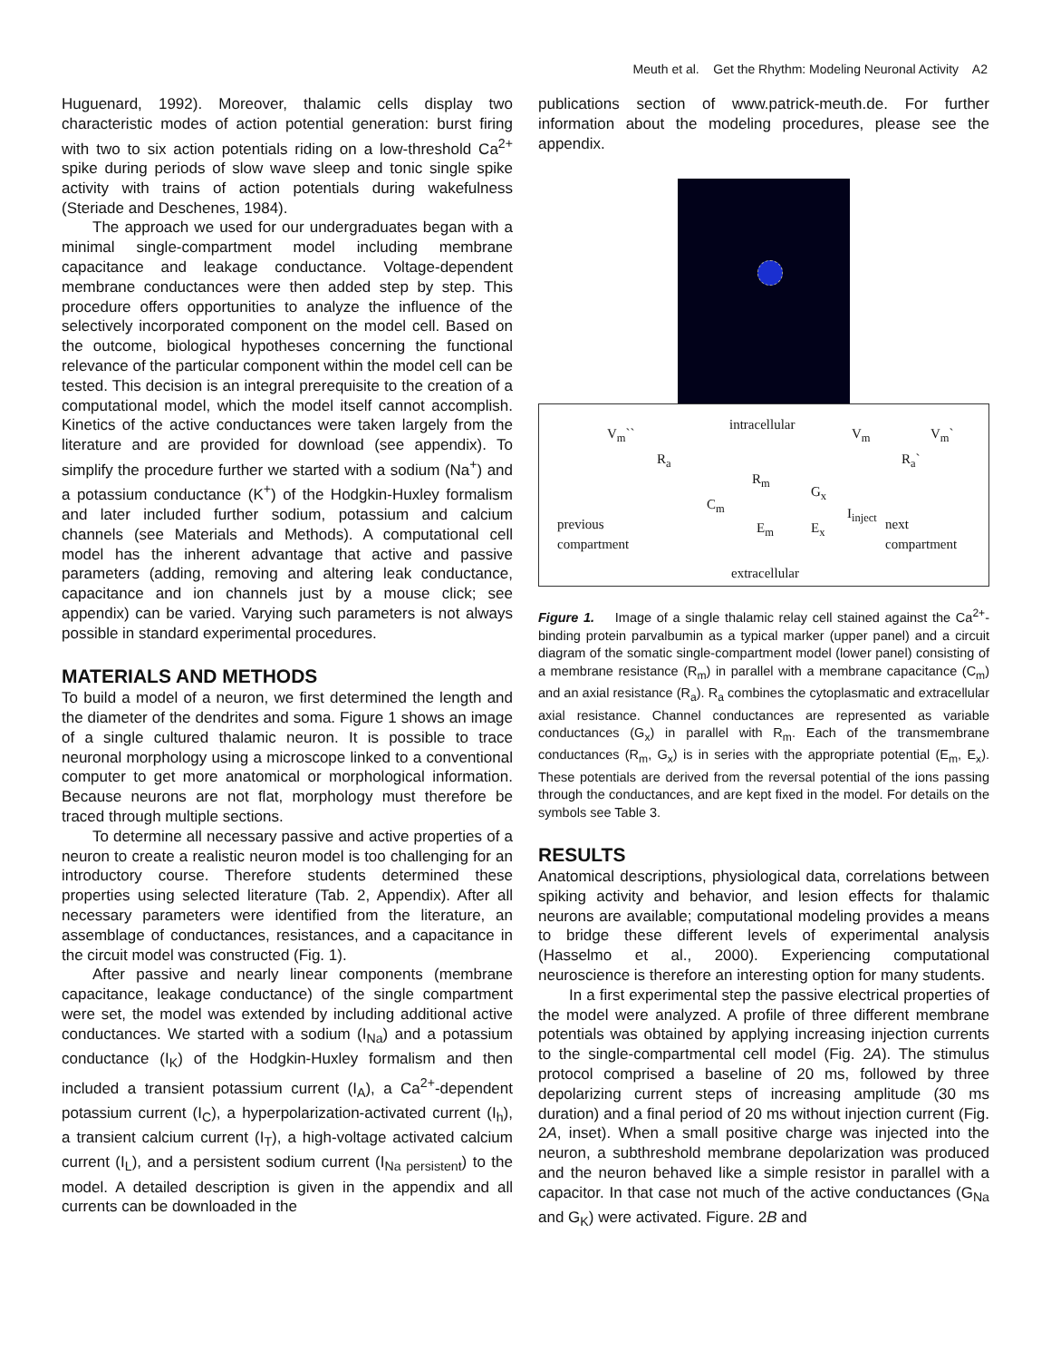Meuth et al. Get the Rhythm: Modeling Neuronal Activity A2
Huguenard, 1992). Moreover, thalamic cells display two characteristic modes of action potential generation: burst firing with two to six action potentials riding on a low-threshold Ca<sup>2+</sup> spike during periods of slow wave sleep and tonic single spike activity with trains of action potentials during wakefulness (Steriade and Deschenes, 1984).
The approach we used for our undergraduates began with a minimal single-compartment model including membrane capacitance and leakage conductance. Voltage-dependent membrane conductances were then added step by step. This procedure offers opportunities to analyze the influence of the selectively incorporated component on the model cell. Based on the outcome, biological hypotheses concerning the functional relevance of the particular component within the model cell can be tested. This decision is an integral prerequisite to the creation of a computational model, which the model itself cannot accomplish. Kinetics of the active conductances were taken largely from the literature and are provided for download (see appendix). To simplify the procedure further we started with a sodium (Na<sup>+</sup>) and a potassium conductance (K<sup>+</sup>) of the Hodgkin-Huxley formalism and later included further sodium, potassium and calcium channels (see Materials and Methods). A computational cell model has the inherent advantage that active and passive parameters (adding, removing and altering leak conductance, capacitance and ion channels just by a mouse click; see appendix) can be varied. Varying such parameters is not always possible in standard experimental procedures.
MATERIALS AND METHODS
To build a model of a neuron, we first determined the length and the diameter of the dendrites and soma. Figure 1 shows an image of a single cultured thalamic neuron. It is possible to trace neuronal morphology using a microscope linked to a conventional computer to get more anatomical or morphological information. Because neurons are not flat, morphology must therefore be traced through multiple sections.
To determine all necessary passive and active properties of a neuron to create a realistic neuron model is too challenging for an introductory course. Therefore students determined these properties using selected literature (Tab. 2, Appendix). After all necessary parameters were identified from the literature, an assemblage of conductances, resistances, and a capacitance in the circuit model was constructed (Fig. 1).
After passive and nearly linear components (membrane capacitance, leakage conductance) of the single compartment were set, the model was extended by including additional active conductances. We started with a sodium (I<sub>Na</sub>) and a potassium conductance (I<sub>K</sub>) of the Hodgkin-Huxley formalism and then included a transient potassium current (I<sub>A</sub>), a Ca<sup>2+</sup>-dependent potassium current (I<sub>C</sub>), a hyperpolarization-activated current (I<sub>h</sub>), a transient calcium current (I<sub>T</sub>), a high-voltage activated calcium current (I<sub>L</sub>), and a persistent sodium current (I<sub>Na persistent</sub>) to the model. A detailed description is given in the appendix and all currents can be downloaded in the
publications section of www.patrick-meuth.de. For further information about the modeling procedures, please see the appendix.
intracellular
V<sub>m</sub>`` V<sub>m</sub> V<sub>m</sub>`
R<sub>a</sub> R<sub>a</sub>`
R<sub>m</sub>
G<sub>x</sub>
C<sub>m</sub>
E<sub>m</sub> E<sub>x</sub>
I<sub>inject</sub>
previous
compartment
next
compartment
extracellular
Figure 1. Image of a single thalamic relay cell stained against the Ca<sup>2+</sup>-binding protein parvalbumin as a typical marker (upper panel) and a circuit diagram of the somatic single-compartment model (lower panel) consisting of a membrane resistance (R<sub>m</sub>) in parallel with a membrane capacitance (C<sub>m</sub>) and an axial resistance (R<sub>a</sub>). R<sub>a</sub> combines the cytoplasmatic and extracellular axial resistance. Channel conductances are represented as variable conductances (G<sub>x</sub>) in parallel with R<sub>m</sub>. Each of the transmembrane conductances (R<sub>m</sub>, G<sub>x</sub>) is in series with the appropriate potential (E<sub>m</sub>, E<sub>x</sub>). These potentials are derived from the reversal potential of the ions passing through the conductances, and are kept fixed in the model. For details on the symbols see Table 3.
RESULTS
Anatomical descriptions, physiological data, correlations between spiking activity and behavior, and lesion effects for thalamic neurons are available; computational modeling provides a means to bridge these different levels of experimental analysis (Hasselmo et al., 2000). Experiencing computational neuroscience is therefore an interesting option for many students.
In a first experimental step the passive electrical properties of the model were analyzed. A profile of three different membrane potentials was obtained by applying increasing injection currents to the single-compartmental cell model (Fig. 2A). The stimulus protocol comprised a baseline of 20 ms, followed by three depolarizing current steps of increasing amplitude (30 ms duration) and a final period of 20 ms without injection current (Fig. 2A, inset). When a small positive charge was injected into the neuron, a subthreshold membrane depolarization was produced and the neuron behaved like a simple resistor in parallel with a capacitor. In that case not much of the active conductances (G<sub>Na</sub> and G<sub>K</sub>) were activated. Figure. 2B and